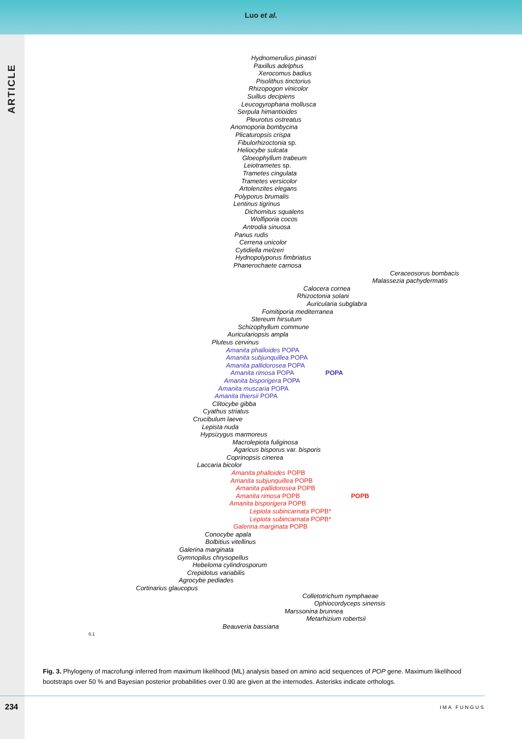Luo et al.
ARTICLE
Hydnomerulius pinastri
Paxillus adelphus
Xerocomus badius
Pisolithus tinctorius
Rhizopogon vinicolor
Suillus decipiens
Leucogyrophana mollusca
Serpula himantioides
Pleurotus ostreatus
Anomoporia bombycina
Plicaturopsis crispa
Fibulorhizoctonia sp.
Heliocybe sulcata
Gloeophyllum trabeum
Leiotrametes sp.
Trametes cingulata
Trametes versicolor
Artolenzites elegans
Polyporus brumalis
Lentinus tigrinus
Dichomitus squalens
Wolfiporia cocos
Antrodia sinuosa
Panus rudis
Cerrena unicolor
Cytidiella melzeri
Hydnopolyporus fimbriatus
Phanerochaete carnosa
Ceraceosorus bombacis
Malassezia pachydermatis
Calocera cornea
Rhizoctonia solani
Auricularia subglabra
Fomitiporia mediterranea
Stereum hirsutum
Schizophyllum commune
Auriculariopsis ampla
Pluteus cervinus
Amanita phalloides POPA
Amanita subjunquillea POPA
Amanita pallidorosea POPA
Amanita rimosa POPA POPA
Amanita bisporigera POPA
Amanita muscaria POPA
Amanita thiersii POPA
Clitocybe gibba
Cyathus striatus
Crucibulum laeve
Lepista nuda
Hypsizygus marmoreus
Macrolepiota fuliginosa
Agaricus bisporus var. bisporis
Coprinopsis cinerea
Laccaria bicolor
Amanita phalloides POPB
Amanita subjunquillea POPB
Amanita pallidorosea POPB
Amanita rimosa POPB POPB
Amanita bisporigera POPB
Lepiota subincarnata POPB*
Lepiota subincarnata POPB*
Galerina marginata POPB
Conocybe apala
Bolbitius vitellinus
Galerina marginata
Gymnopilus chrysopellus
Hebeloma cylindrosporum
Crepidotus variabilis
Agrocybe pediades
Cortinarius glaucopus
Colletotrichum nymphaeae
Ophiocordyceps sinensis
Marssonina brunnea
Metarhizium robertsii
Beauveria bassiana
0.1
Fig. 3. Phylogeny of macrofungi inferred from maximum likelihood (ML) analysis based on amino acid sequences of POP gene. Maximum likelihood bootstraps over 50 % and Bayesian posterior probabilities over 0.90 are given at the internodes. Asterisks indicate orthologs.
234 IMA FUNGUS